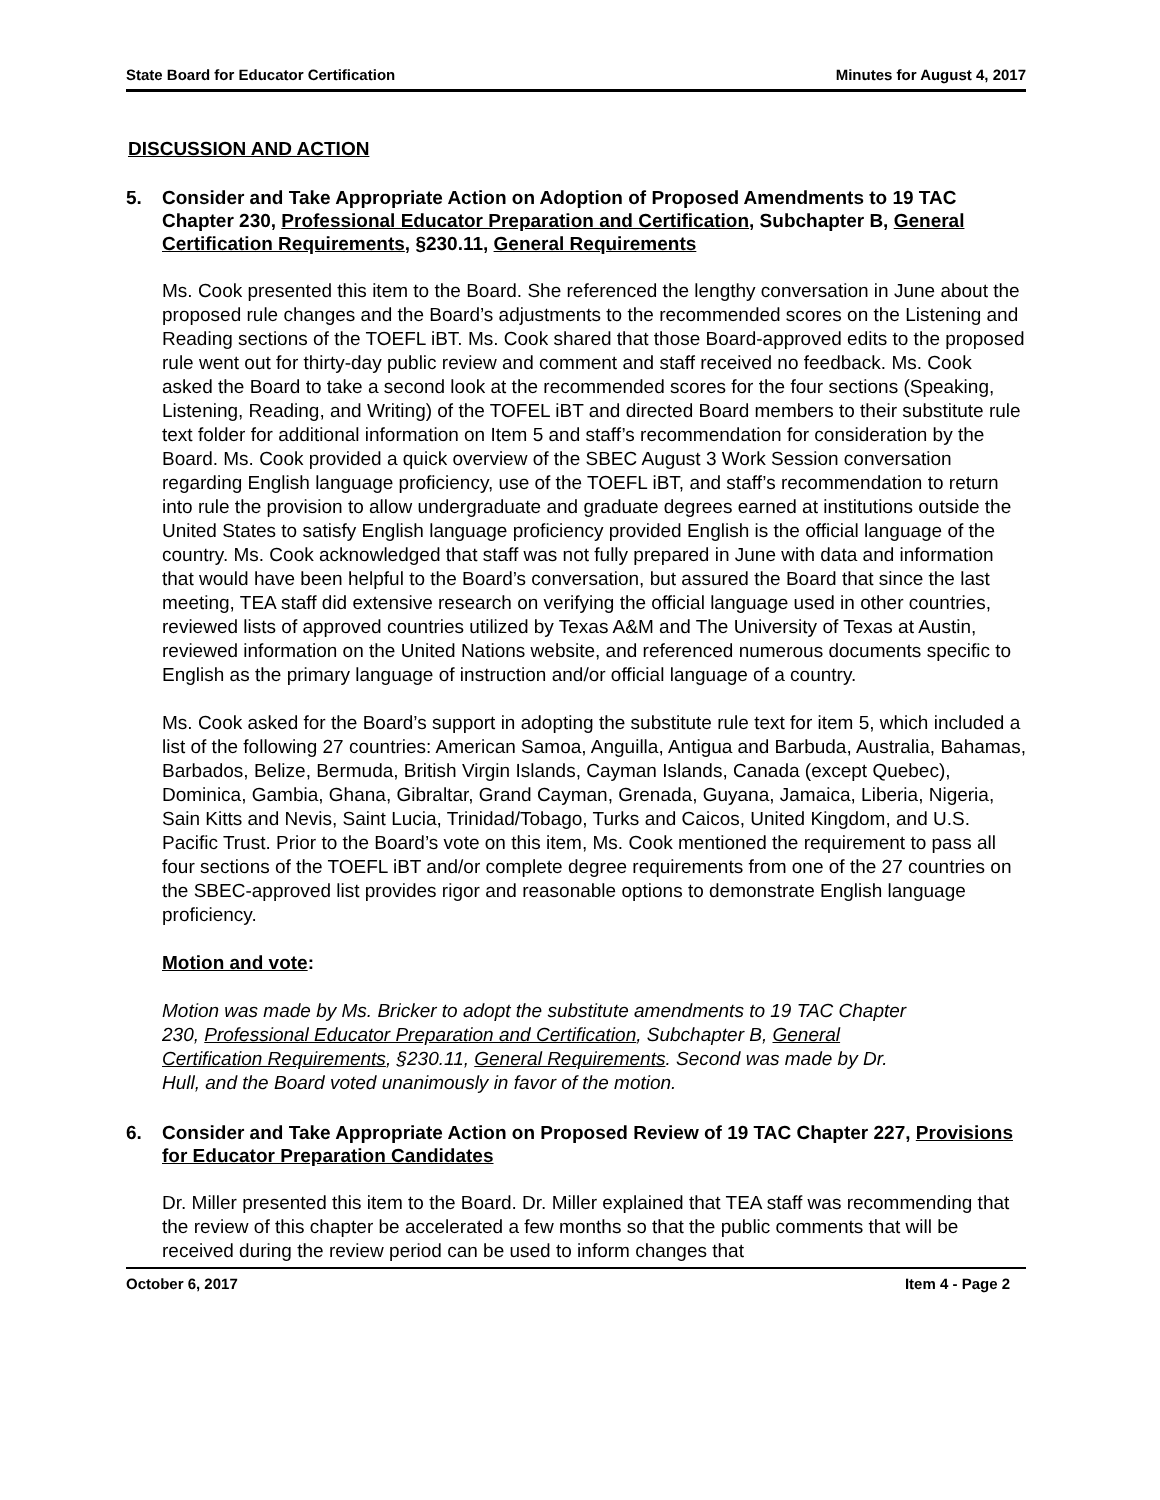State Board for Educator Certification Minutes for August 4, 2017
DISCUSSION AND ACTION
5. Consider and Take Appropriate Action on Adoption of Proposed Amendments to 19 TAC Chapter 230, Professional Educator Preparation and Certification, Subchapter B, General Certification Requirements, §230.11, General Requirements
Ms. Cook presented this item to the Board. She referenced the lengthy conversation in June about the proposed rule changes and the Board’s adjustments to the recommended scores on the Listening and Reading sections of the TOEFL iBT. Ms. Cook shared that those Board-approved edits to the proposed rule went out for thirty-day public review and comment and staff received no feedback. Ms. Cook asked the Board to take a second look at the recommended scores for the four sections (Speaking, Listening, Reading, and Writing) of the TOFEL iBT and directed Board members to their substitute rule text folder for additional information on Item 5 and staff’s recommendation for consideration by the Board. Ms. Cook provided a quick overview of the SBEC August 3 Work Session conversation regarding English language proficiency, use of the TOEFL iBT, and staff’s recommendation to return into rule the provision to allow undergraduate and graduate degrees earned at institutions outside the United States to satisfy English language proficiency provided English is the official language of the country. Ms. Cook acknowledged that staff was not fully prepared in June with data and information that would have been helpful to the Board’s conversation, but assured the Board that since the last meeting, TEA staff did extensive research on verifying the official language used in other countries, reviewed lists of approved countries utilized by Texas A&M and The University of Texas at Austin, reviewed information on the United Nations website, and referenced numerous documents specific to English as the primary language of instruction and/or official language of a country.
Ms. Cook asked for the Board’s support in adopting the substitute rule text for item 5, which included a list of the following 27 countries: American Samoa, Anguilla, Antigua and Barbuda, Australia, Bahamas, Barbados, Belize, Bermuda, British Virgin Islands, Cayman Islands, Canada (except Quebec), Dominica, Gambia, Ghana, Gibraltar, Grand Cayman, Grenada, Guyana, Jamaica, Liberia, Nigeria, Sain Kitts and Nevis, Saint Lucia, Trinidad/Tobago, Turks and Caicos, United Kingdom, and U.S. Pacific Trust. Prior to the Board’s vote on this item, Ms. Cook mentioned the requirement to pass all four sections of the TOEFL iBT and/or complete degree requirements from one of the 27 countries on the SBEC-approved list provides rigor and reasonable options to demonstrate English language proficiency.
Motion and vote:
Motion was made by Ms. Bricker to adopt the substitute amendments to 19 TAC Chapter 230, Professional Educator Preparation and Certification, Subchapter B, General Certification Requirements, §230.11, General Requirements. Second was made by Dr. Hull, and the Board voted unanimously in favor of the motion.
6. Consider and Take Appropriate Action on Proposed Review of 19 TAC Chapter 227, Provisions for Educator Preparation Candidates
Dr. Miller presented this item to the Board. Dr. Miller explained that TEA staff was recommending that the review of this chapter be accelerated a few months so that the public comments that will be received during the review period can be used to inform changes that
October 6, 2017 Item 4 - Page 2